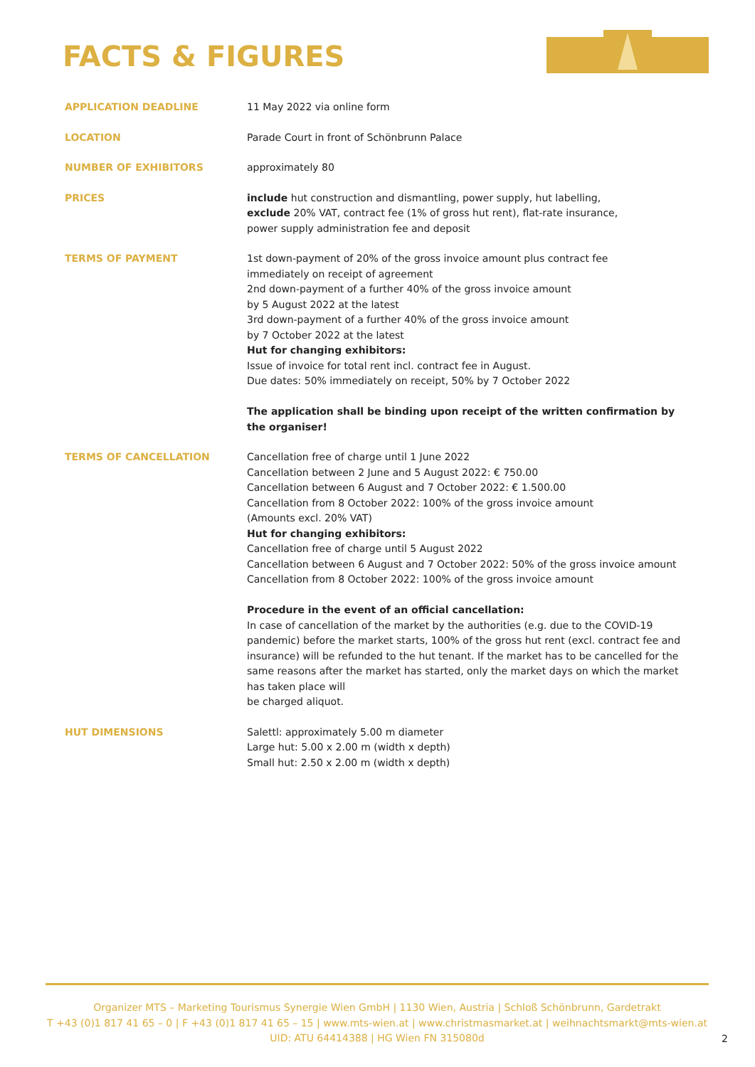FACTS & FIGURES
| APPLICATION DEADLINE | 11 May 2022 via online form |
| LOCATION | Parade Court in front of Schönbrunn Palace |
| NUMBER OF EXHIBITORS | approximately 80 |
| PRICES | include hut construction and dismantling, power supply, hut labelling, exclude 20% VAT, contract fee (1% of gross hut rent), flat-rate insurance, power supply administration fee and deposit |
| TERMS OF PAYMENT | 1st down-payment of 20% of the gross invoice amount plus contract fee immediately on receipt of agreement 2nd down-payment of a further 40% of the gross invoice amount by 5 August 2022 at the latest 3rd down-payment of a further 40% of the gross invoice amount by 7 October 2022 at the latest Hut for changing exhibitors: Issue of invoice for total rent incl. contract fee in August. Due dates: 50% immediately on receipt, 50% by 7 October 2022 The application shall be binding upon receipt of the written confirmation by the organiser! |
| TERMS OF CANCELLATION | Cancellation free of charge until 1 June 2022 Cancellation between 2 June and 5 August 2022: € 750.00 Cancellation between 6 August and 7 October 2022: € 1.500.00 Cancellation from 8 October 2022: 100% of the gross invoice amount (Amounts excl. 20% VAT) Hut for changing exhibitors: Cancellation free of charge until 5 August 2022 Cancellation between 6 August and 7 October 2022: 50% of the gross invoice amount Cancellation from 8 October 2022: 100% of the gross invoice amount Procedure in the event of an official cancellation: In case of cancellation of the market by the authorities (e.g. due to the COVID-19 pandemic) before the market starts, 100% of the gross hut rent (excl. contract fee and insurance) will be refunded to the hut tenant. If the market has to be cancelled for the same reasons after the market has started, only the market days on which the market has taken place will be charged aliquot. |
| HUT DIMENSIONS | Salettl: approximately 5.00 m diameter Large hut: 5.00 x 2.00 m (width x depth) Small hut: 2.50 x 2.00 m (width x depth) |
Organizer MTS – Marketing Tourismus Synergie Wien GmbH | 1130 Wien, Austria | Schloß Schönbrunn, Gardetrakt
T +43 (0)1 817 41 65 – 0 | F +43 (0)1 817 41 65 – 15 | www.mts-wien.at | www.christmasmarket.at | weihnachtsmarkt@mts-wien.at
UID: ATU 64414388 | HG Wien FN 315080d
2